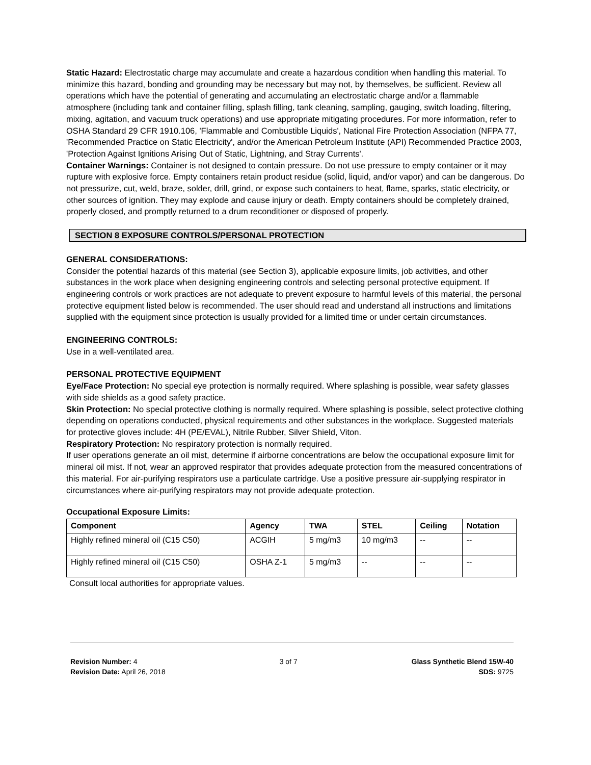Static Hazard: Electrostatic charge may accumulate and create a hazardous condition when handling this material. To minimize this hazard, bonding and grounding may be necessary but may not, by themselves, be sufficient. Review all operations which have the potential of generating and accumulating an electrostatic charge and/or a flammable atmosphere (including tank and container filling, splash filling, tank cleaning, sampling, gauging, switch loading, filtering, mixing, agitation, and vacuum truck operations) and use appropriate mitigating procedures. For more information, refer to OSHA Standard 29 CFR 1910.106, 'Flammable and Combustible Liquids', National Fire Protection Association (NFPA 77, 'Recommended Practice on Static Electricity', and/or the American Petroleum Institute (API) Recommended Practice 2003, 'Protection Against Ignitions Arising Out of Static, Lightning, and Stray Currents'.
Container Warnings: Container is not designed to contain pressure. Do not use pressure to empty container or it may rupture with explosive force. Empty containers retain product residue (solid, liquid, and/or vapor) and can be dangerous. Do not pressurize, cut, weld, braze, solder, drill, grind, or expose such containers to heat, flame, sparks, static electricity, or other sources of ignition. They may explode and cause injury or death. Empty containers should be completely drained, properly closed, and promptly returned to a drum reconditioner or disposed of properly.
SECTION 8 EXPOSURE CONTROLS/PERSONAL PROTECTION
GENERAL CONSIDERATIONS:
Consider the potential hazards of this material (see Section 3), applicable exposure limits, job activities, and other substances in the work place when designing engineering controls and selecting personal protective equipment. If engineering controls or work practices are not adequate to prevent exposure to harmful levels of this material, the personal protective equipment listed below is recommended. The user should read and understand all instructions and limitations supplied with the equipment since protection is usually provided for a limited time or under certain circumstances.
ENGINEERING CONTROLS:
Use in a well-ventilated area.
PERSONAL PROTECTIVE EQUIPMENT
Eye/Face Protection: No special eye protection is normally required. Where splashing is possible, wear safety glasses with side shields as a good safety practice.
Skin Protection: No special protective clothing is normally required. Where splashing is possible, select protective clothing depending on operations conducted, physical requirements and other substances in the workplace. Suggested materials for protective gloves include: 4H (PE/EVAL), Nitrile Rubber, Silver Shield, Viton.
Respiratory Protection: No respiratory protection is normally required.
If user operations generate an oil mist, determine if airborne concentrations are below the occupational exposure limit for mineral oil mist. If not, wear an approved respirator that provides adequate protection from the measured concentrations of this material. For air-purifying respirators use a particulate cartridge. Use a positive pressure air-supplying respirator in circumstances where air-purifying respirators may not provide adequate protection.
Occupational Exposure Limits:
| Component | Agency | TWA | STEL | Ceiling | Notation |
| --- | --- | --- | --- | --- | --- |
| Highly refined mineral oil (C15 C50) | ACGIH | 5 mg/m3 | 10 mg/m3 | -- | -- |
| Highly refined mineral oil (C15 C50) | OSHA Z-1 | 5 mg/m3 | -- | -- | -- |
Consult local authorities for appropriate values.
Revision Number: 4
Revision Date: April 26, 2018
3 of 7 Glass Synthetic Blend 15W-40
SDS: 9725